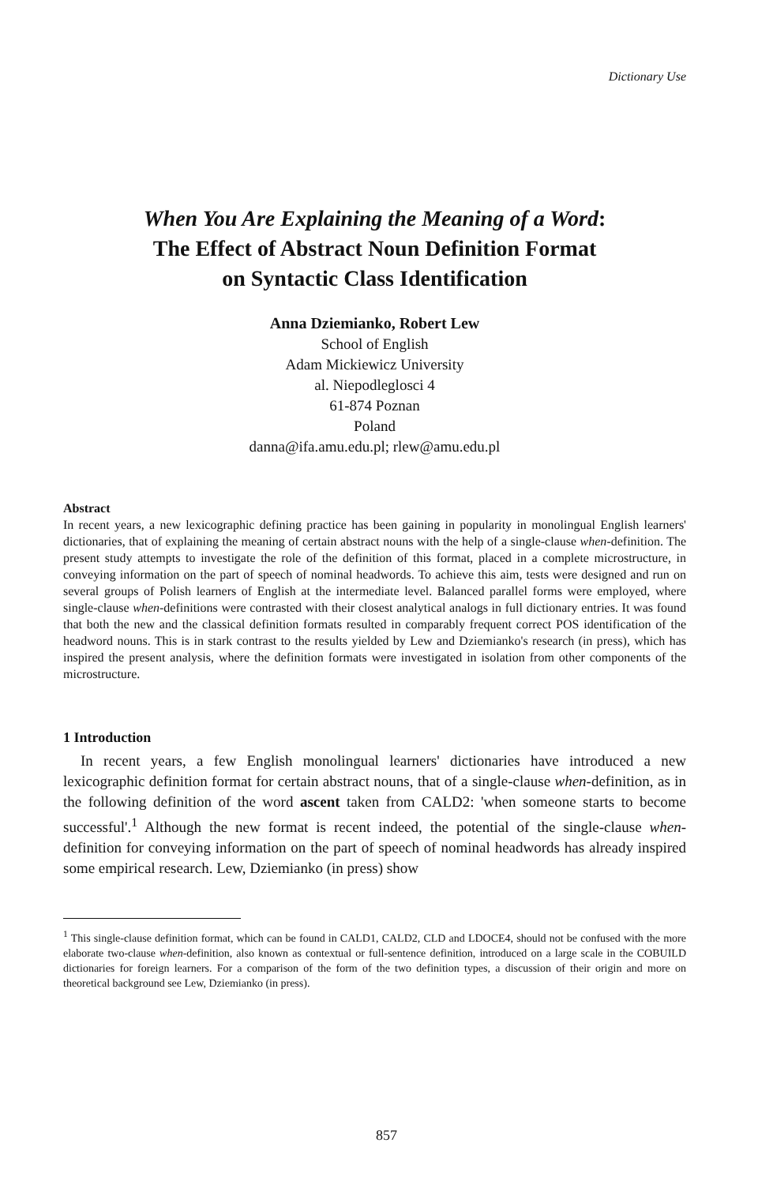Dictionary Use
When You Are Explaining the Meaning of a Word:
The Effect of Abstract Noun Definition Format
on Syntactic Class Identification
Anna Dziemianko, Robert Lew
School of English
Adam Mickiewicz University
al. Niepodleglosci 4
61-874 Poznan
Poland
danna@ifa.amu.edu.pl; rlew@amu.edu.pl
Abstract
In recent years, a new lexicographic defining practice has been gaining in popularity in monolingual English learners' dictionaries, that of explaining the meaning of certain abstract nouns with the help of a single-clause when-definition. The present study attempts to investigate the role of the definition of this format, placed in a complete microstructure, in conveying information on the part of speech of nominal headwords. To achieve this aim, tests were designed and run on several groups of Polish learners of English at the intermediate level. Balanced parallel forms were employed, where single-clause when-definitions were contrasted with their closest analytical analogs in full dictionary entries. It was found that both the new and the classical definition formats resulted in comparably frequent correct POS identification of the headword nouns. This is in stark contrast to the results yielded by Lew and Dziemianko's research (in press), which has inspired the present analysis, where the definition formats were investigated in isolation from other components of the microstructure.
1 Introduction
In recent years, a few English monolingual learners' dictionaries have introduced a new lexicographic definition format for certain abstract nouns, that of a single-clause when-definition, as in the following definition of the word ascent taken from CALD2: 'when someone starts to become successful'.<sup>1</sup> Although the new format is recent indeed, the potential of the single-clause when-definition for conveying information on the part of speech of nominal headwords has already inspired some empirical research. Lew, Dziemianko (in press) show
<sup>1</sup> This single-clause definition format, which can be found in CALD1, CALD2, CLD and LDOCE4, should not be confused with the more elaborate two-clause when-definition, also known as contextual or full-sentence definition, introduced on a large scale in the COBUILD dictionaries for foreign learners. For a comparison of the form of the two definition types, a discussion of their origin and more on theoretical background see Lew, Dziemianko (in press).
857